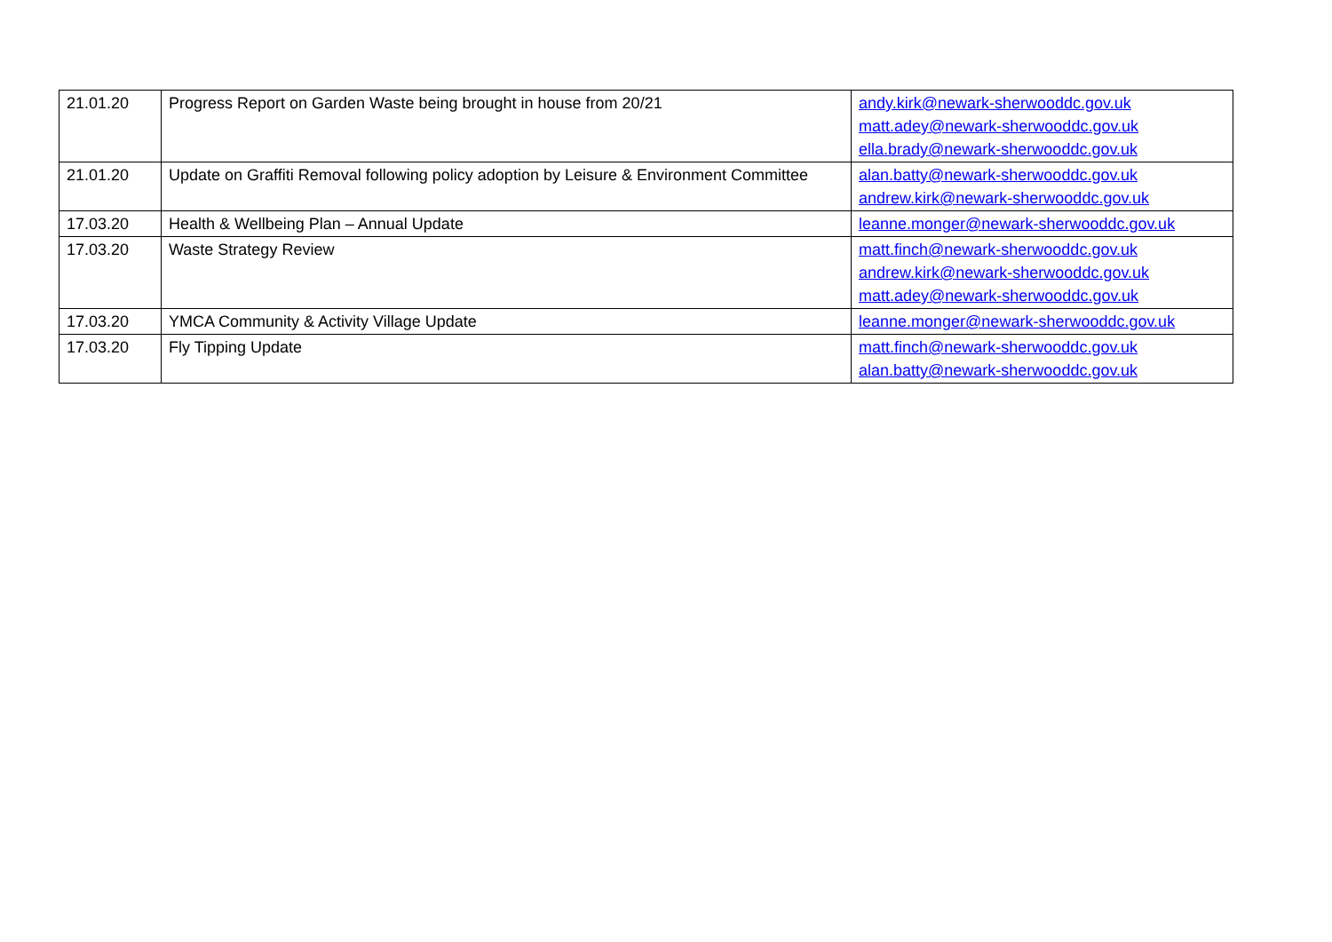| 21.01.20 | Progress Report on Garden Waste being brought in house from 20/21 | andy.kirk@newark-sherwooddc.gov.uk matt.adey@newark-sherwooddc.gov.uk ella.brady@newark-sherwooddc.gov.uk |
| 21.01.20 | Update on Graffiti Removal following policy adoption by Leisure & Environment Committee | alan.batty@newark-sherwooddc.gov.uk andrew.kirk@newark-sherwooddc.gov.uk |
| 17.03.20 | Health & Wellbeing Plan – Annual Update | leanne.monger@newark-sherwooddc.gov.uk |
| 17.03.20 | Waste Strategy Review | matt.finch@newark-sherwooddc.gov.uk andrew.kirk@newark-sherwooddc.gov.uk matt.adey@newark-sherwooddc.gov.uk |
| 17.03.20 | YMCA Community & Activity Village Update | leanne.monger@newark-sherwooddc.gov.uk |
| 17.03.20 | Fly Tipping Update | matt.finch@newark-sherwooddc.gov.uk alan.batty@newark-sherwooddc.gov.uk |